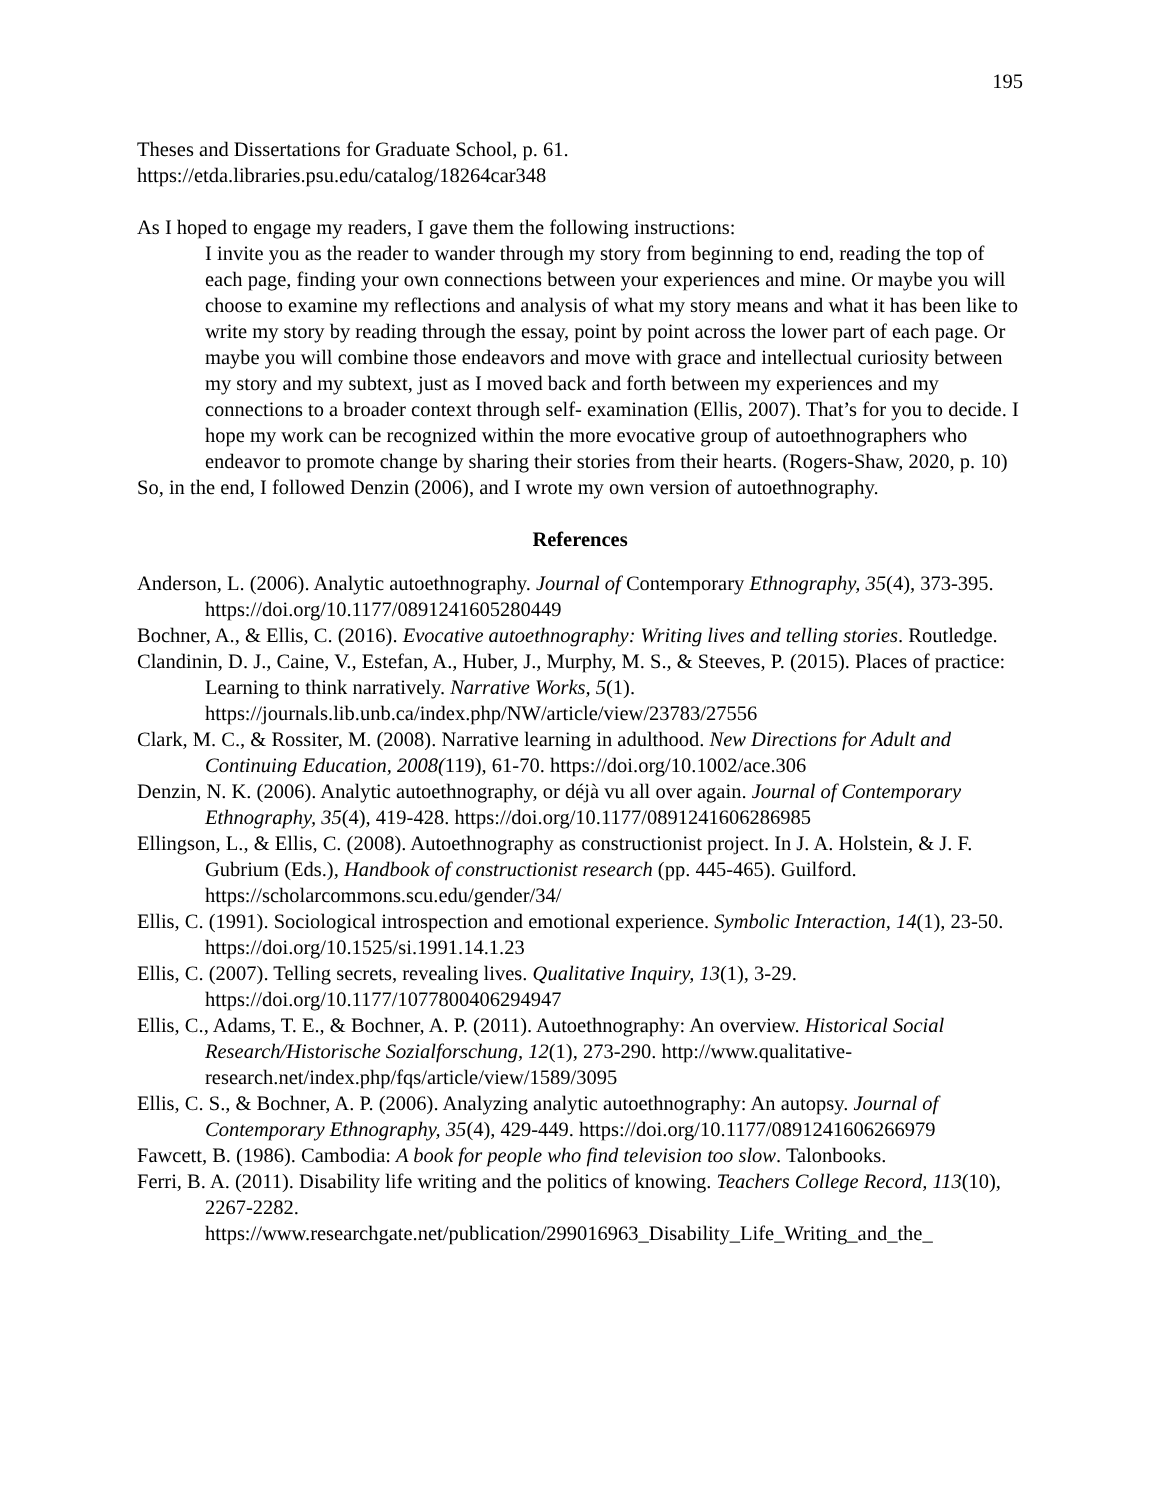195
Theses and Dissertations for Graduate School, p. 61.
https://etda.libraries.psu.edu/catalog/18264car348
As I hoped to engage my readers, I gave them the following instructions:
I invite you as the reader to wander through my story from beginning to end, reading the top of each page, finding your own connections between your experiences and mine. Or maybe you will choose to examine my reflections and analysis of what my story means and what it has been like to write my story by reading through the essay, point by point across the lower part of each page. Or maybe you will combine those endeavors and move with grace and intellectual curiosity between my story and my subtext, just as I moved back and forth between my experiences and my connections to a broader context through self- examination (Ellis, 2007). That’s for you to decide. I hope my work can be recognized within the more evocative group of autoethnographers who endeavor to promote change by sharing their stories from their hearts. (Rogers-Shaw, 2020, p. 10)
So, in the end, I followed Denzin (2006), and I wrote my own version of autoethnography.
References
Anderson, L. (2006). Analytic autoethnography. Journal of Contemporary Ethnography, 35(4), 373-395. https://doi.org/10.1177/0891241605280449
Bochner, A., & Ellis, C. (2016). Evocative autoethnography: Writing lives and telling stories. Routledge.
Clandinin, D. J., Caine, V., Estefan, A., Huber, J., Murphy, M. S., & Steeves, P. (2015). Places of practice: Learning to think narratively. Narrative Works, 5(1). https://journals.lib.unb.ca/index.php/NW/article/view/23783/27556
Clark, M. C., & Rossiter, M. (2008). Narrative learning in adulthood. New Directions for Adult and Continuing Education, 2008(119), 61-70. https://doi.org/10.1002/ace.306
Denzin, N. K. (2006). Analytic autoethnography, or déjà vu all over again. Journal of Contemporary Ethnography, 35(4), 419-428. https://doi.org/10.1177/0891241606286985
Ellingson, L., & Ellis, C. (2008). Autoethnography as constructionist project. In J. A. Holstein, & J. F. Gubrium (Eds.), Handbook of constructionist research (pp. 445-465). Guilford. https://scholarcommons.scu.edu/gender/34/
Ellis, C. (1991). Sociological introspection and emotional experience. Symbolic Interaction, 14(1), 23-50. https://doi.org/10.1525/si.1991.14.1.23
Ellis, C. (2007). Telling secrets, revealing lives. Qualitative Inquiry, 13(1), 3-29. https://doi.org/10.1177/1077800406294947
Ellis, C., Adams, T. E., & Bochner, A. P. (2011). Autoethnography: An overview. Historical Social Research/Historische Sozialforschung, 12(1), 273-290. http://www.qualitative-research.net/index.php/fqs/article/view/1589/3095
Ellis, C. S., & Bochner, A. P. (2006). Analyzing analytic autoethnography: An autopsy. Journal of Contemporary Ethnography, 35(4), 429-449. https://doi.org/10.1177/0891241606266979
Fawcett, B. (1986). Cambodia: A book for people who find television too slow. Talonbooks.
Ferri, B. A. (2011). Disability life writing and the politics of knowing. Teachers College Record, 113(10), 2267-2282. https://www.researchgate.net/publication/299016963_Disability_Life_Writing_and_the_